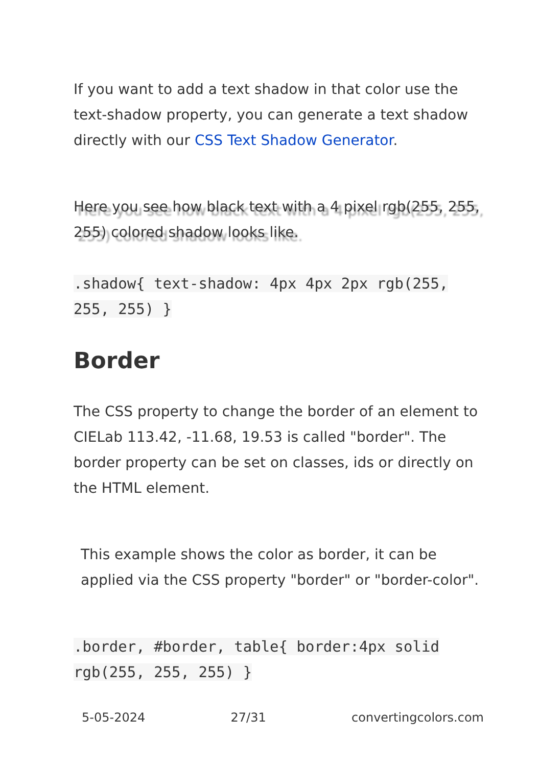If you want to add a text shadow in that color use the text-shadow property, you can generate a text shadow directly with our CSS Text Shadow Generator.
Here you see how black text with a 4 pixel rgb(255, 255, 255) colored shadow looks like.
.shadow{ text-shadow: 4px 4px 2px rgb(255, 255, 255) }
Border
The CSS property to change the border of an element to CIELab 113.42, -11.68, 19.53 is called "border". The border property can be set on classes, ids or directly on the HTML element.
This example shows the color as border, it can be applied via the CSS property "border" or "border-color".
.border, #border, table{ border:4px solid rgb(255, 255, 255) }
5-05-2024 27/31 convertingcolors.com